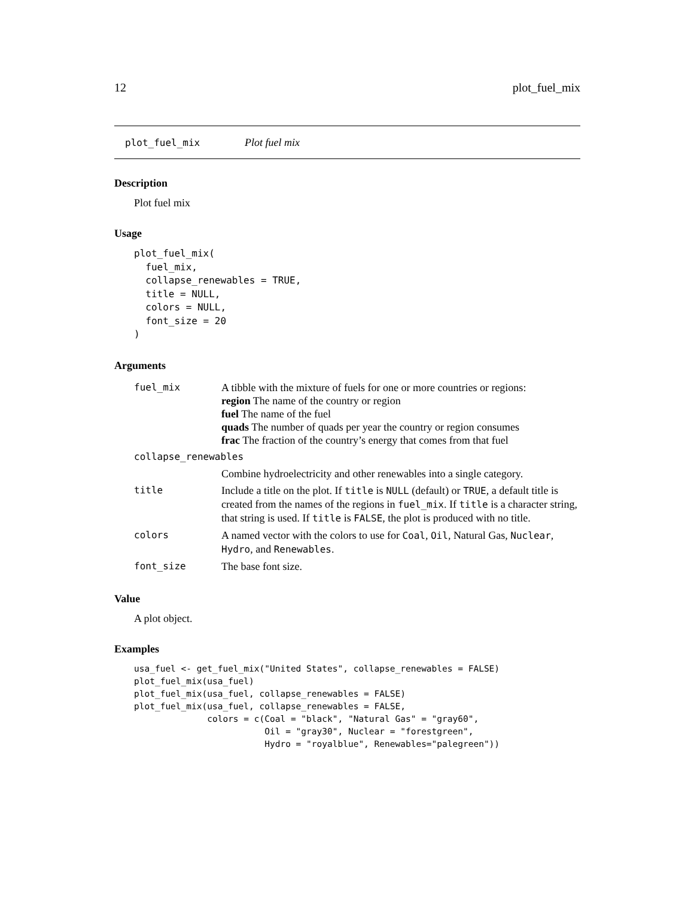12 plot_fuel_mix
plot_fuel_mix Plot fuel mix
Description
Plot fuel mix
Usage
plot_fuel_mix(
  fuel_mix,
  collapse_renewables = TRUE,
  title = NULL,
  colors = NULL,
  font_size = 20
)
Arguments
| fuel_mix | A tibble with the mixture of fuels for one or more countries or regions: region The name of the country or region fuel The name of the fuel quads The number of quads per year the country or region consumes frac The fraction of the country’s energy that comes from that fuel |
| collapse_renewables | |
| | Combine hydroelectricity and other renewables into a single category. |
| title | Include a title on the plot. If title is NULL (default) or TRUE , a default title is created from the names of the regions in fuel_mix . If title is a character string, that string is used. If title is FALSE , the plot is produced with no title. |
| colors | A named vector with the colors to use for Coal , Oil , Natural Gas, Nuclear , Hydro , and Renewables . |
| font_size | The base font size. |
Value
A plot object.
Examples
usa_fuel <- get_fuel_mix("United States", collapse_renewables = FALSE)
plot_fuel_mix(usa_fuel)
plot_fuel_mix(usa_fuel, collapse_renewables = FALSE)
plot_fuel_mix(usa_fuel, collapse_renewables = FALSE,
              colors = c(Coal = "black", "Natural Gas" = "gray60",
                         Oil = "gray30", Nuclear = "forestgreen",
                         Hydro = "royalblue", Renewables="palegreen"))